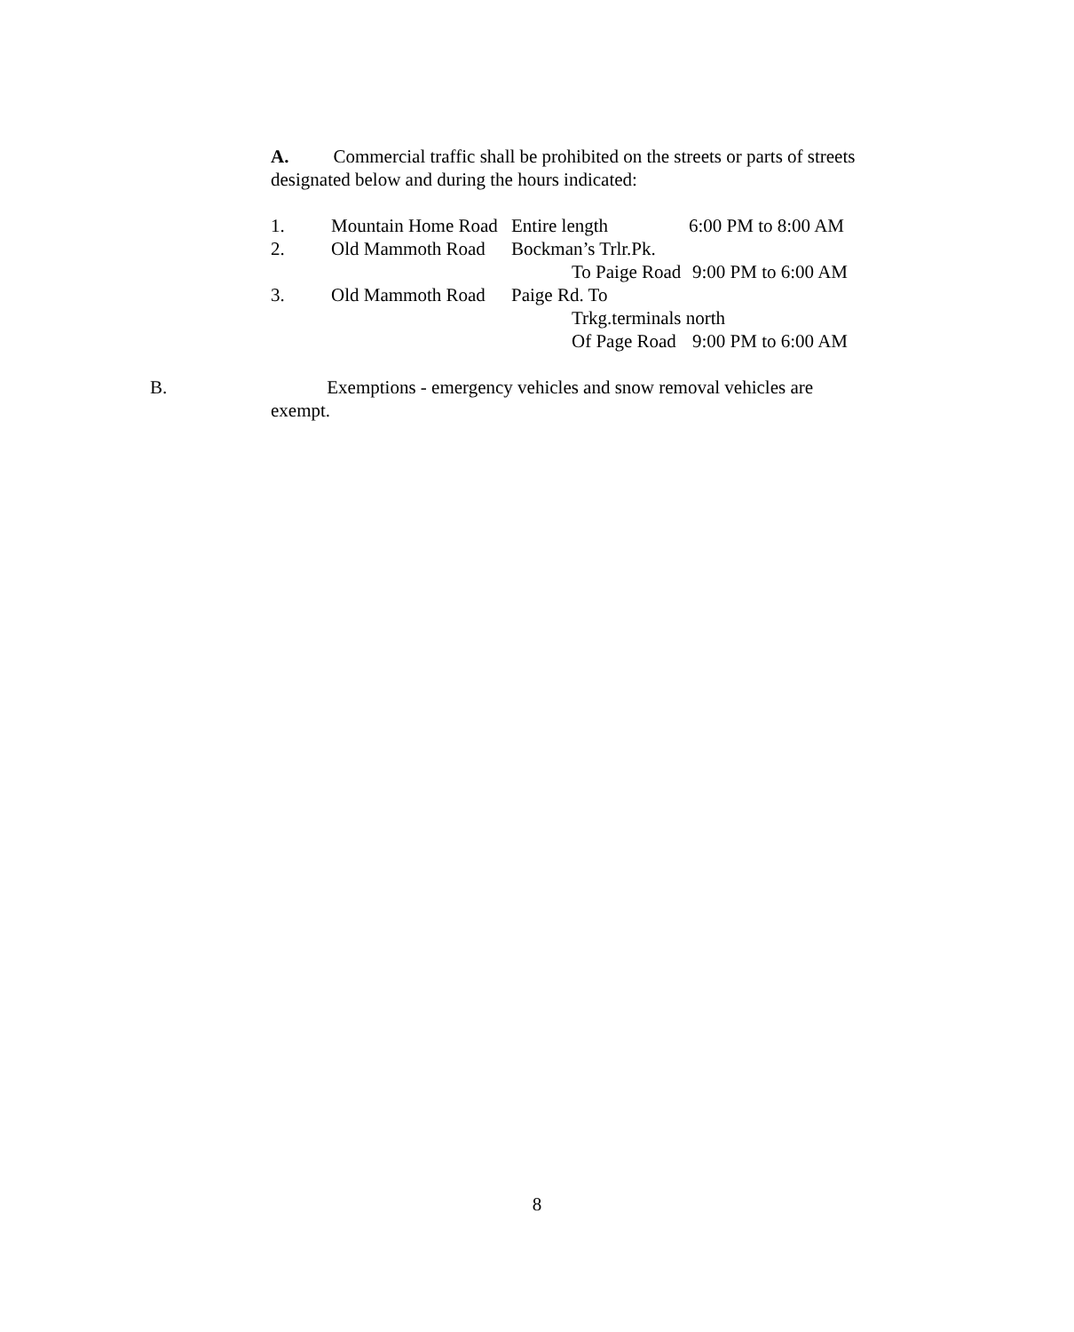A. Commercial traffic shall be prohibited on the streets or parts of streets designated below and during the hours indicated:
1. Mountain Home Road Entire length 6:00 PM to 8:00 AM
2. Old Mammoth Road Bockman’s Trlr.Pk.
To Paige Road 9:00 PM to 6:00 AM
3. Old Mammoth Road Paige Rd. To
Trkg.terminals north
Of Page Road 9:00 PM to 6:00 AM
B. Exemptions - emergency vehicles and snow removal vehicles are
exempt.
8